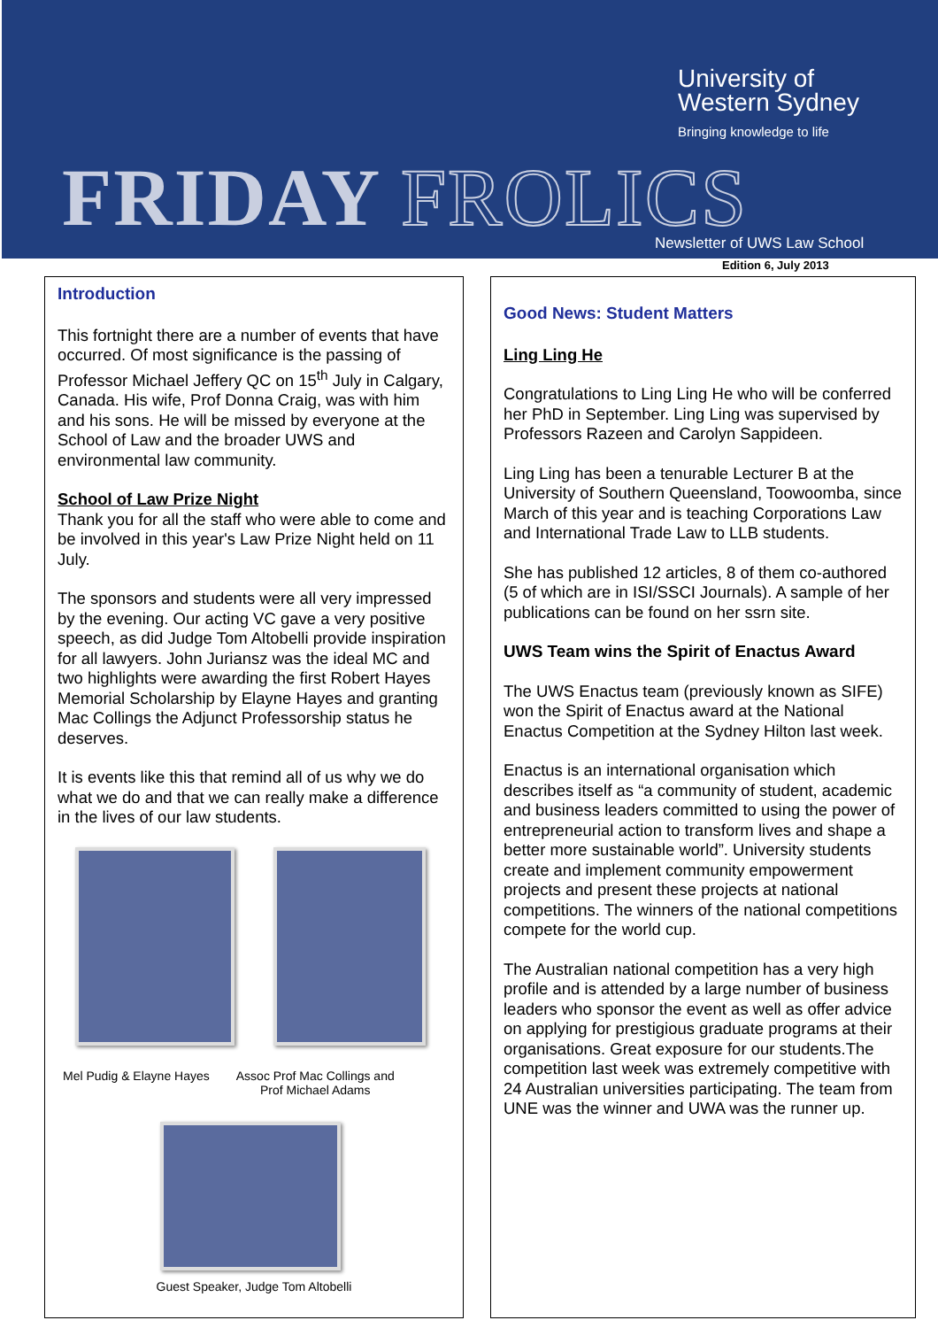University of
Western Sydney
Bringing knowledge to life
FRIDAY FROLICS Newsletter of UWS Law School
Edition 6, July 2013
Introduction
This fortnight there are a number of events that have occurred. Of most significance is the passing of Professor Michael Jeffery QC on 15<sup>th</sup> July in Calgary, Canada. His wife, Prof Donna Craig, was with him and his sons. He will be missed by everyone at the School of Law and the broader UWS and environmental law community.
School of Law Prize Night
Thank you for all the staff who were able to come and be involved in this year's Law Prize Night held on 11 July.
The sponsors and students were all very impressed by the evening. Our acting VC gave a very positive speech, as did Judge Tom Altobelli provide inspiration for all lawyers. John Juriansz was the ideal MC and two highlights were awarding the first Robert Hayes Memorial Scholarship by Elayne Hayes and granting Mac Collings the Adjunct Professorship status he deserves.
It is events like this that remind all of us why we do what we do and that we can really make a difference in the lives of our law students.
Mel Pudig & Elayne Hayes Assoc Prof Mac Collings and
Prof Michael Adams
Guest Speaker, Judge Tom Altobelli
Good News: Student Matters
Ling Ling He
Congratulations to Ling Ling He who will be conferred her PhD in September. Ling Ling was supervised by Professors Razeen and Carolyn Sappideen.
Ling Ling has been a tenurable Lecturer B at the University of Southern Queensland, Toowoomba, since March of this year and is teaching Corporations Law and International Trade Law to LLB students.
She has published 12 articles, 8 of them co-authored (5 of which are in ISI/SSCI Journals). A sample of her publications can be found on her ssrn site.
UWS Team wins the Spirit of Enactus Award
The UWS Enactus team (previously known as SIFE) won the Spirit of Enactus award at the National Enactus Competition at the Sydney Hilton last week.
Enactus is an international organisation which describes itself as “a community of student, academic and business leaders committed to using the power of entrepreneurial action to transform lives and shape a better more sustainable world”. University students create and implement community empowerment projects and present these projects at national competitions. The winners of the national competitions compete for the world cup.
The Australian national competition has a very high profile and is attended by a large number of business leaders who sponsor the event as well as offer advice on applying for prestigious graduate programs at their organisations. Great exposure for our students.The competition last week was extremely competitive with 24 Australian universities participating. The team from UNE was the winner and UWA was the runner up.